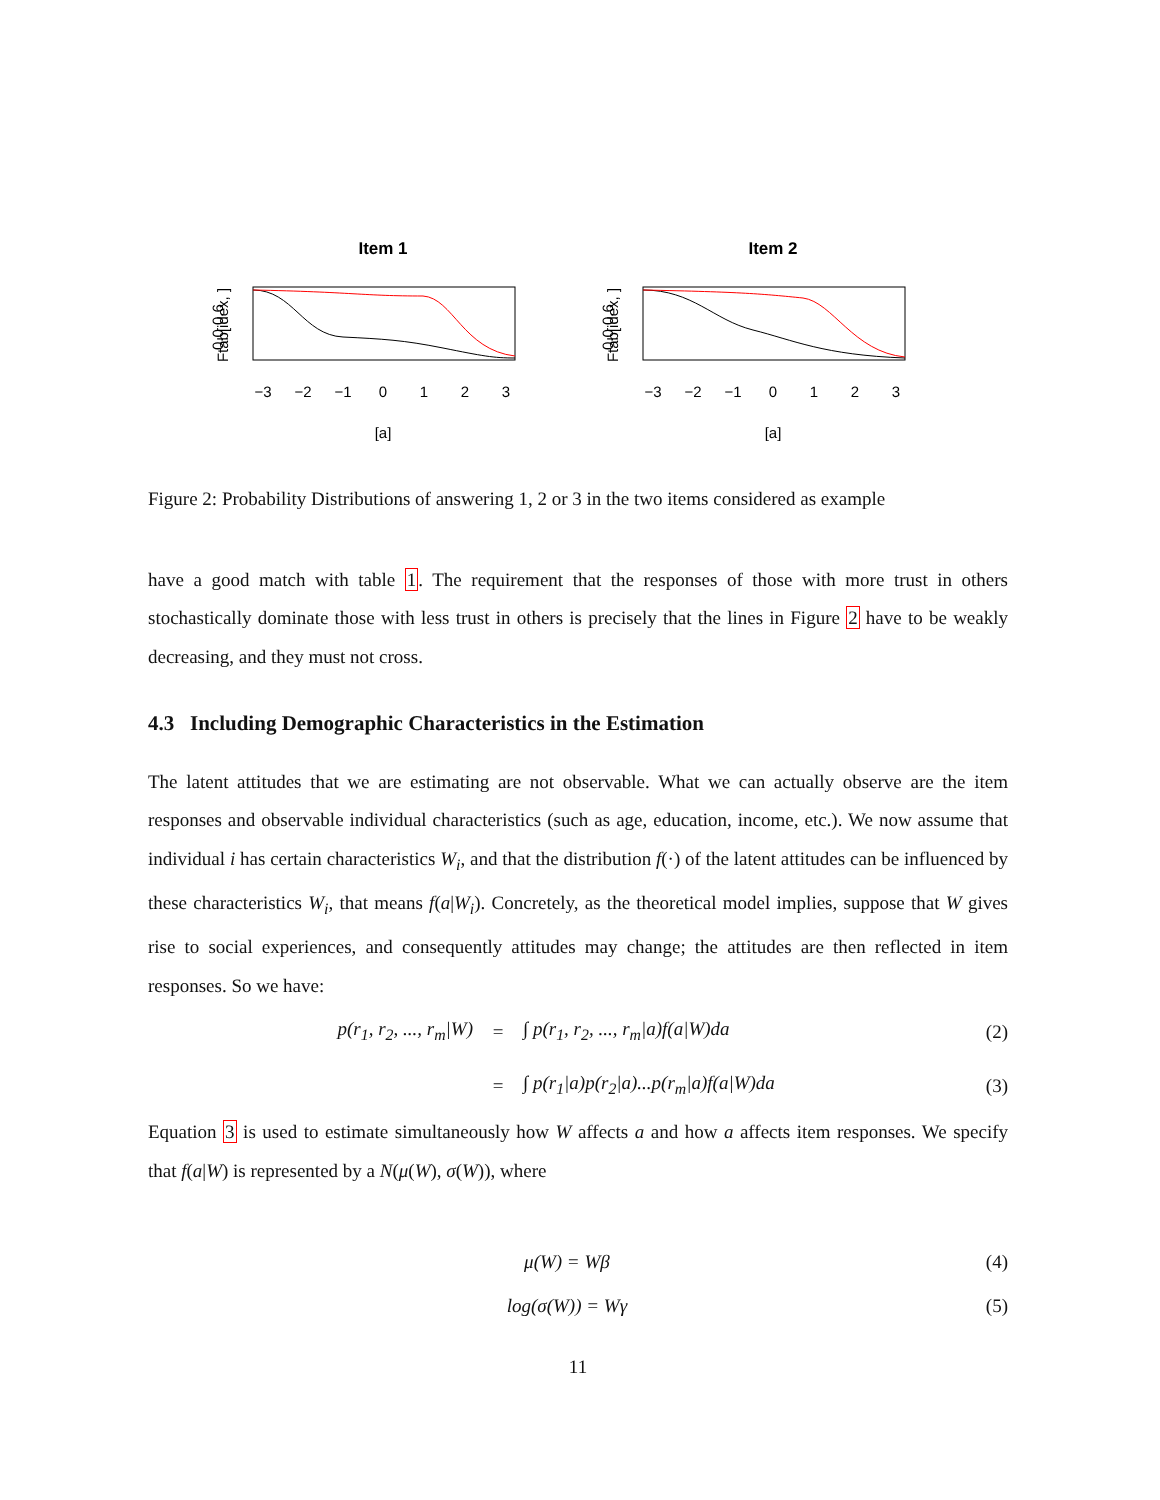Item 1
−3
−2
−1
0
1
2
3
[a]
Ftab[idex, ]
0.0 0.6
Item 2
−3
−2
−1
0
1
2
3
[a]
Ftab[idex, ]
0.0 0.6
Figure 2: Probability Distributions of answering 1, 2 or 3 in the two items considered as example
have a good match with table 1. The requirement that the responses of those with more trust in others stochastically dominate those with less trust in others is precisely that the lines in Figure 2 have to be weakly decreasing, and they must not cross.
4.3 Including Demographic Characteristics in the Estimation
The latent attitudes that we are estimating are not observable. What we can actually observe are the item responses and observable individual characteristics (such as age, education, income, etc.). We now assume that individual i has certain characteristics W<sub>i</sub>, and that the distribution f(·) of the latent attitudes can be influenced by these characteristics W<sub>i</sub>, that means f(a|W<sub>i</sub>). Concretely, as the theoretical model implies, suppose that W gives rise to social experiences, and consequently attitudes may change; the attitudes are then reflected in item responses. So we have:
p(r<sub>1</sub>, r<sub>2</sub>, ..., r<sub>m</sub>|W) = ∫ p(r<sub>1</sub>, r<sub>2</sub>, ..., r<sub>m</sub>|a)f(a|W)da (2)
= ∫ p(r<sub>1</sub>|a)p(r<sub>2</sub>|a)...p(r<sub>m</sub>|a)f(a|W)da (3)
Equation 3 is used to estimate simultaneously how W affects a and how a affects item responses. We specify that f(a|W) is represented by a N(μ(W), σ(W)), where
μ(W) = Wβ (4)
log(σ(W)) = Wγ (5)
11